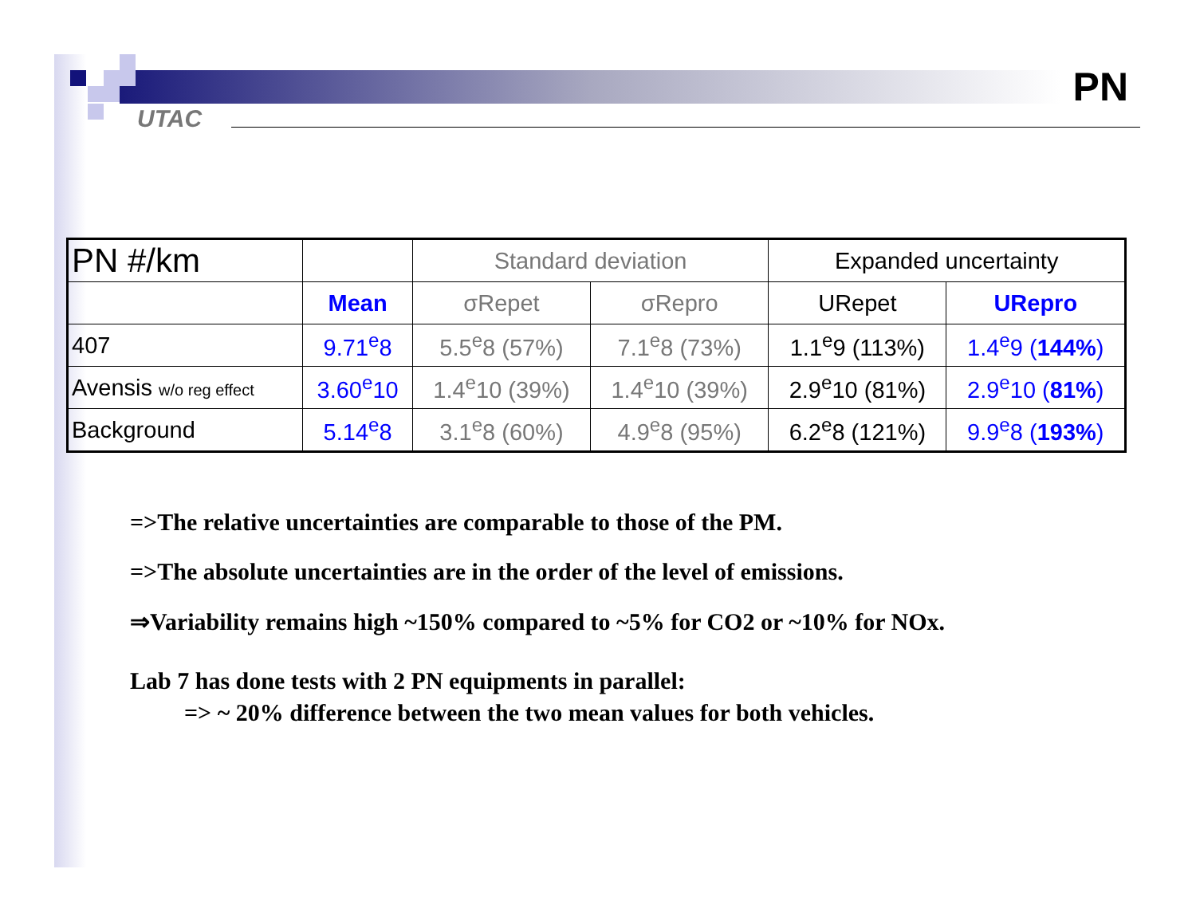UTAC
PN
| PN #/km | | Standard deviation | | Expanded uncertainty | |
| --- | --- | --- | --- | --- | --- |
| | Mean | σRepet | σRepro | URepet | URepro |
| 407 | 9.71<sup>e</sup>8 | 5.5<sup>e</sup>8 (57%) | 7.1<sup>e</sup>8 (73%) | 1.1<sup>e</sup>9 (113%) | 1.4<sup>e</sup>9 ( 144% ) |
| Avensis w/o reg effect | 3.60<sup>e</sup>10 | 1.4<sup>e</sup>10 (39%) | 1.4<sup>e</sup>10 (39%) | 2.9<sup>e</sup>10 (81%) | 2.9<sup>e</sup>10 ( 81% ) |
| Background | 5.14<sup>e</sup>8 | 3.1<sup>e</sup>8 (60%) | 4.9<sup>e</sup>8 (95%) | 6.2<sup>e</sup>8 (121%) | 9.9<sup>e</sup>8 ( 193% ) |
=>The relative uncertainties are comparable to those of the PM.
=>The absolute uncertainties are in the order of the level of emissions.
⇒Variability remains high ~150% compared to ~5% for CO2 or ~10% for NOx.
Lab 7 has done tests with 2 PN equipments in parallel:
=> ~ 20% difference between the two mean values for both vehicles.